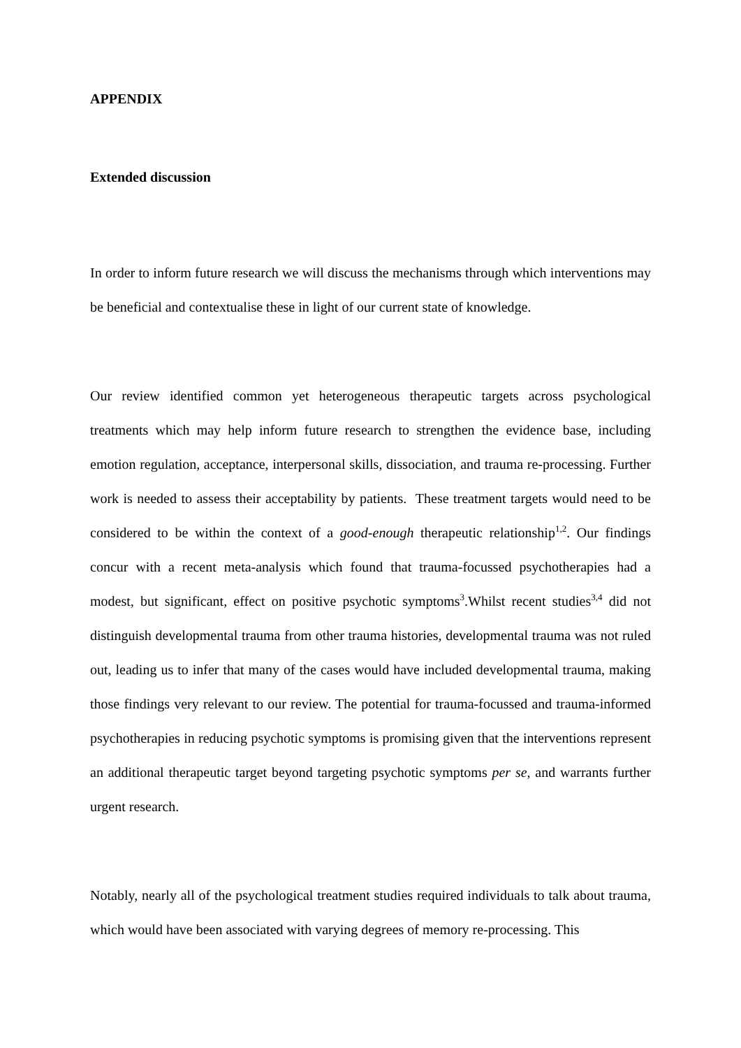APPENDIX
Extended discussion
In order to inform future research we will discuss the mechanisms through which interventions may be beneficial and contextualise these in light of our current state of knowledge.
Our review identified common yet heterogeneous therapeutic targets across psychological treatments which may help inform future research to strengthen the evidence base, including emotion regulation, acceptance, interpersonal skills, dissociation, and trauma re-processing. Further work is needed to assess their acceptability by patients. These treatment targets would need to be considered to be within the context of a good-enough therapeutic relationship<sup>1,2</sup>. Our findings concur with a recent meta-analysis which found that trauma-focussed psychotherapies had a modest, but significant, effect on positive psychotic symptoms<sup>3</sup>.Whilst recent studies<sup>3,4</sup> did not distinguish developmental trauma from other trauma histories, developmental trauma was not ruled out, leading us to infer that many of the cases would have included developmental trauma, making those findings very relevant to our review. The potential for trauma-focussed and trauma-informed psychotherapies in reducing psychotic symptoms is promising given that the interventions represent an additional therapeutic target beyond targeting psychotic symptoms per se, and warrants further urgent research.
Notably, nearly all of the psychological treatment studies required individuals to talk about trauma, which would have been associated with varying degrees of memory re-processing. This